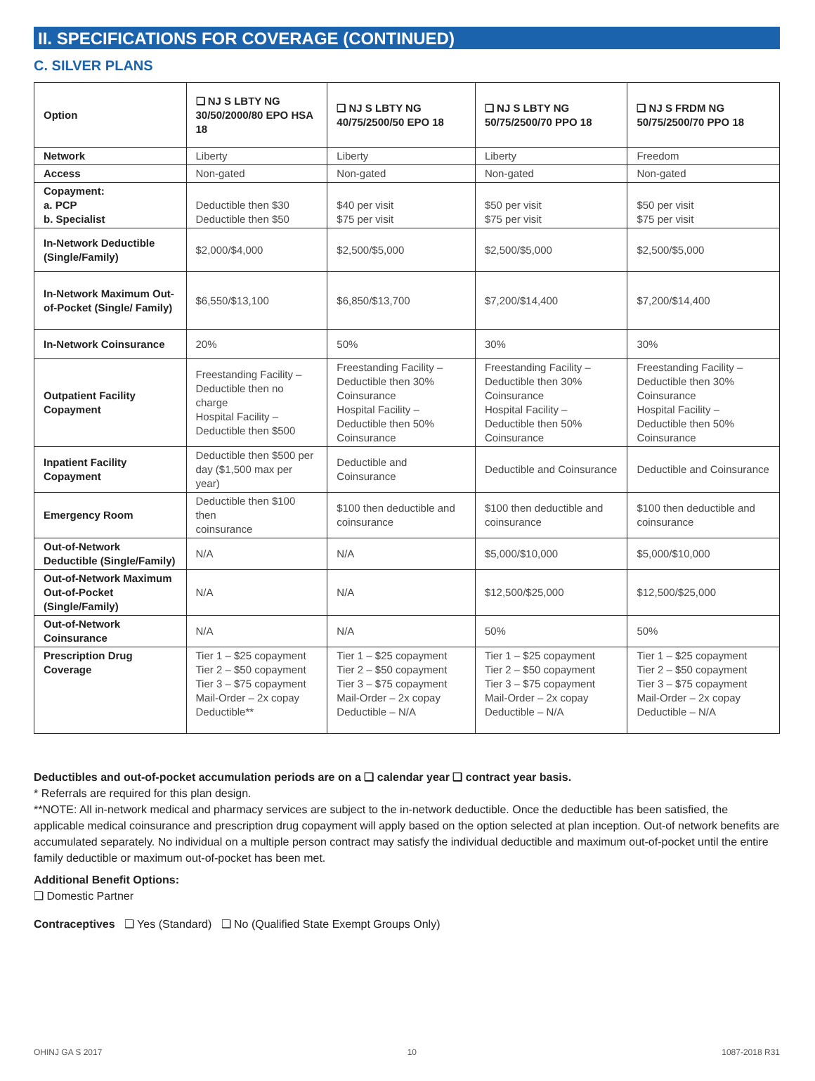II. SPECIFICATIONS FOR COVERAGE (CONTINUED)
C. SILVER PLANS
| Option | ❑ NJ S LBTY NG 30/50/2000/80 EPO HSA 18 | ❑ NJ S LBTY NG 40/75/2500/50 EPO 18 | ❑ NJ S LBTY NG 50/75/2500/70 PPO 18 | ❑ NJ S FRDM NG 50/75/2500/70 PPO 18 |
| --- | --- | --- | --- | --- |
| Network | Liberty | Liberty | Liberty | Freedom |
| Access | Non-gated | Non-gated | Non-gated | Non-gated |
| Copayment: a. PCP b. Specialist | Deductible then $30 Deductible then $50 | $40 per visit $75 per visit | $50 per visit $75 per visit | $50 per visit $75 per visit |
| In-Network Deductible (Single/Family) | $2,000/$4,000 | $2,500/$5,000 | $2,500/$5,000 | $2,500/$5,000 |
| In-Network Maximum Out-of-Pocket (Single/ Family) | $6,550/$13,100 | $6,850/$13,700 | $7,200/$14,400 | $7,200/$14,400 |
| In-Network Coinsurance | 20% | 50% | 30% | 30% |
| Outpatient Facility Copayment | Freestanding Facility – Deductible then no charge Hospital Facility – Deductible then $500 | Freestanding Facility – Deductible then 30% Coinsurance Hospital Facility – Deductible then 50% Coinsurance | Freestanding Facility – Deductible then 30% Coinsurance Hospital Facility – Deductible then 50% Coinsurance | Freestanding Facility – Deductible then 30% Coinsurance Hospital Facility – Deductible then 50% Coinsurance |
| Inpatient Facility Copayment | Deductible then $500 per day ($1,500 max per year) | Deductible and Coinsurance | Deductible and Coinsurance | Deductible and Coinsurance |
| Emergency Room | Deductible then $100 then coinsurance | $100 then deductible and coinsurance | $100 then deductible and coinsurance | $100 then deductible and coinsurance |
| Out-of-Network Deductible (Single/Family) | N/A | N/A | $5,000/$10,000 | $5,000/$10,000 |
| Out-of-Network Maximum Out-of-Pocket (Single/Family) | N/A | N/A | $12,500/$25,000 | $12,500/$25,000 |
| Out-of-Network Coinsurance | N/A | N/A | 50% | 50% |
| Prescription Drug Coverage | Tier 1 – $25 copayment Tier 2 – $50 copayment Tier 3 – $75 copayment Mail-Order – 2x copay Deductible** | Tier 1 – $25 copayment Tier 2 – $50 copayment Tier 3 – $75 copayment Mail-Order – 2x copay Deductible – N/A | Tier 1 – $25 copayment Tier 2 – $50 copayment Tier 3 – $75 copayment Mail-Order – 2x copay Deductible – N/A | Tier 1 – $25 copayment Tier 2 – $50 copayment Tier 3 – $75 copayment Mail-Order – 2x copay Deductible – N/A |
Deductibles and out-of-pocket accumulation periods are on a ❑ calendar year ❑ contract year basis.
* Referrals are required for this plan design.
**NOTE: All in-network medical and pharmacy services are subject to the in-network deductible. Once the deductible has been satisfied, the applicable medical coinsurance and prescription drug copayment will apply based on the option selected at plan inception. Out-of network benefits are accumulated separately. No individual on a multiple person contract may satisfy the individual deductible and maximum out-of-pocket until the entire family deductible or maximum out-of-pocket has been met.
Additional Benefit Options:
❑ Domestic Partner
Contraceptives ❑ Yes (Standard) ❑ No (Qualified State Exempt Groups Only)
OHINJ GA S 2017 10 1087-2018 R31